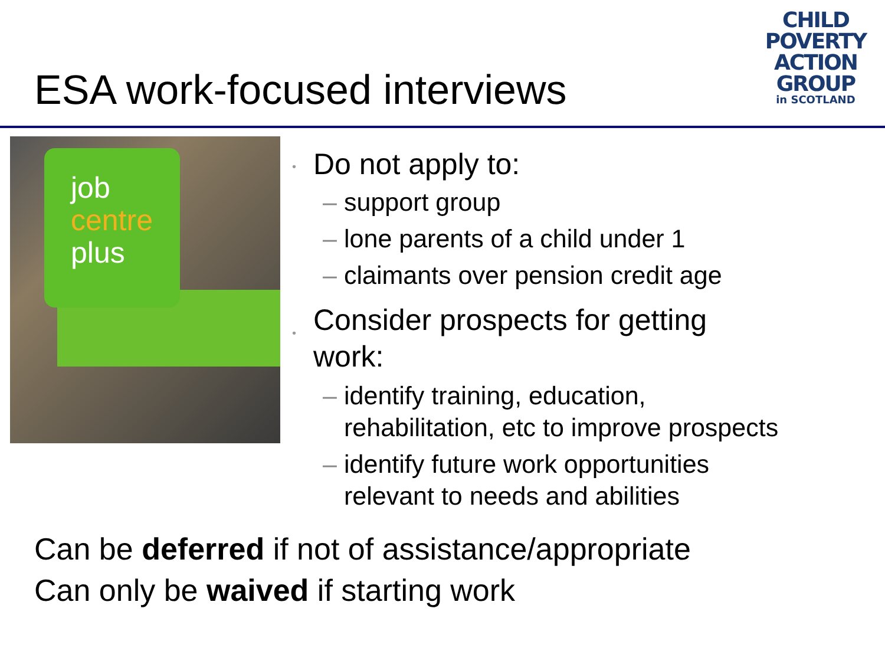ESA work-focused interviews
CHILD
POVERTY
ACTION
GROUP
in SCOTLAND
job
centre
plus
•
Do not apply to:
– support group
– lone parents of a child under 1
– claimants over pension credit age
•
Consider prospects for getting
work:
– identify training, education,
rehabilitation, etc to improve prospects
– identify future work opportunities
relevant to needs and abilities
Can be deferred if not of assistance/appropriate
Can only be waived if starting work